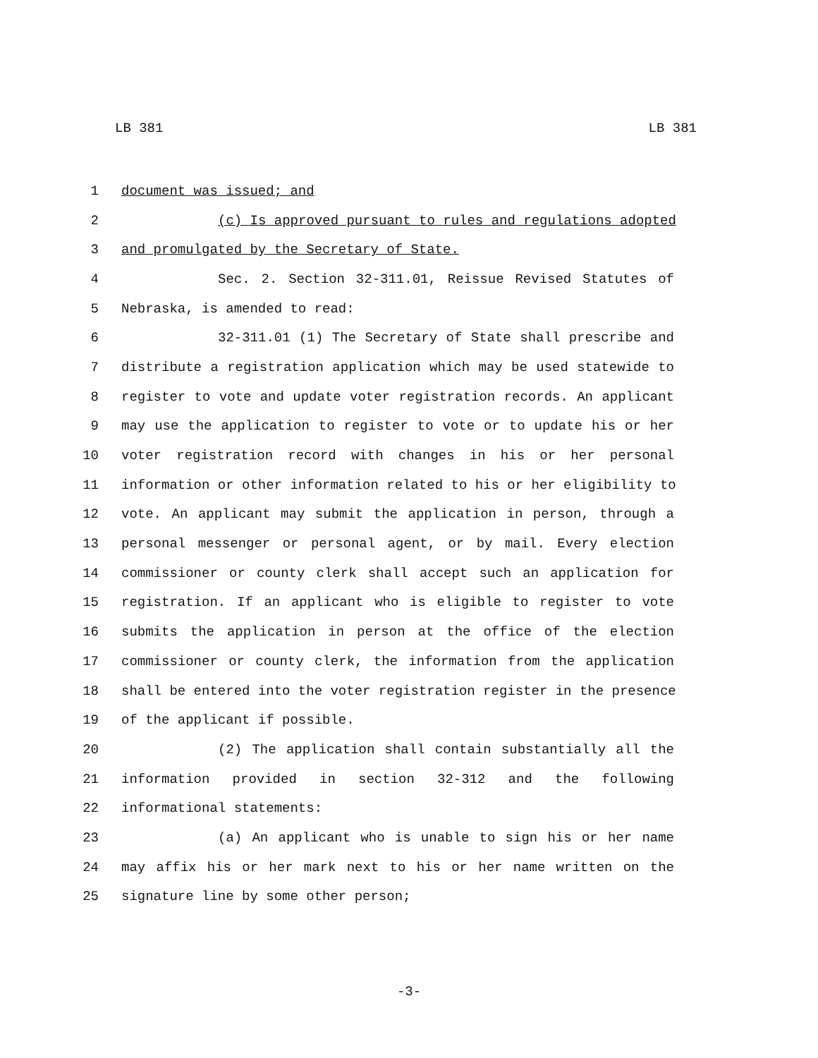LB 381 LB 381
1 document was issued; and
2 (c) Is approved pursuant to rules and regulations adopted
3 and promulgated by the Secretary of State.
4 Sec. 2. Section 32-311.01, Reissue Revised Statutes of
5 Nebraska, is amended to read:
6 32-311.01 (1) The Secretary of State shall prescribe and
7 distribute a registration application which may be used statewide to
8 register to vote and update voter registration records. An applicant
9 may use the application to register to vote or to update his or her
10 voter registration record with changes in his or her personal
11 information or other information related to his or her eligibility to
12 vote. An applicant may submit the application in person, through a
13 personal messenger or personal agent, or by mail. Every election
14 commissioner or county clerk shall accept such an application for
15 registration. If an applicant who is eligible to register to vote
16 submits the application in person at the office of the election
17 commissioner or county clerk, the information from the application
18 shall be entered into the voter registration register in the presence
19 of the applicant if possible.
20 (2) The application shall contain substantially all the
21 information provided in section 32-312 and the following
22 informational statements:
23 (a) An applicant who is unable to sign his or her name
24 may affix his or her mark next to his or her name written on the
25 signature line by some other person;
-3-